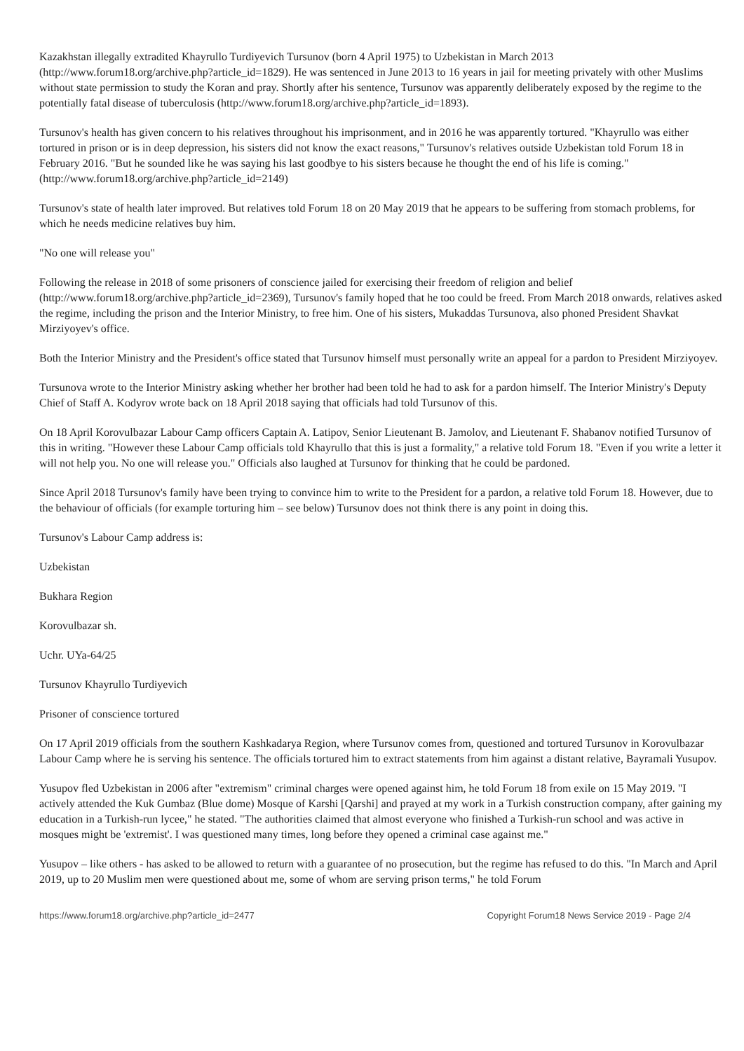Kazakhstan illegally extradited Khayrullo Turdiyevich Tursunov (born 4 April 1975) to Uzbekistan in March 2013 (http://www.forum18.org/archive.php?article_id=1829). He was sentenced in June 2013 to 16 years in jail for meeting privately with other Muslims without state permission to study the Koran and pray. Shortly after his sentence, Tursunov was apparently deliberately exposed by the regime to the potentially fatal disease of tuberculosis (http://www.forum18.org/archive.php?article_id=1893).
Tursunov's health has given concern to his relatives throughout his imprisonment, and in 2016 he was apparently tortured. "Khayrullo was either tortured in prison or is in deep depression, his sisters did not know the exact reasons," Tursunov's relatives outside Uzbekistan told Forum 18 in February 2016. "But he sounded like he was saying his last goodbye to his sisters because he thought the end of his life is coming." (http://www.forum18.org/archive.php?article_id=2149)
Tursunov's state of health later improved. But relatives told Forum 18 on 20 May 2019 that he appears to be suffering from stomach problems, for which he needs medicine relatives buy him.
"No one will release you"
Following the release in 2018 of some prisoners of conscience jailed for exercising their freedom of religion and belief (http://www.forum18.org/archive.php?article_id=2369), Tursunov's family hoped that he too could be freed. From March 2018 onwards, relatives asked the regime, including the prison and the Interior Ministry, to free him. One of his sisters, Mukaddas Tursunova, also phoned President Shavkat Mirziyoyev's office.
Both the Interior Ministry and the President's office stated that Tursunov himself must personally write an appeal for a pardon to President Mirziyoyev.
Tursunova wrote to the Interior Ministry asking whether her brother had been told he had to ask for a pardon himself. The Interior Ministry's Deputy Chief of Staff A. Kodyrov wrote back on 18 April 2018 saying that officials had told Tursunov of this.
On 18 April Korovulbazar Labour Camp officers Captain A. Latipov, Senior Lieutenant B. Jamolov, and Lieutenant F. Shabanov notified Tursunov of this in writing. "However these Labour Camp officials told Khayrullo that this is just a formality," a relative told Forum 18. "Even if you write a letter it will not help you. No one will release you." Officials also laughed at Tursunov for thinking that he could be pardoned.
Since April 2018 Tursunov's family have been trying to convince him to write to the President for a pardon, a relative told Forum 18. However, due to the behaviour of officials (for example torturing him – see below) Tursunov does not think there is any point in doing this.
Tursunov's Labour Camp address is:
Uzbekistan
Bukhara Region
Korovulbazar sh.
Uchr. UYa-64/25
Tursunov Khayrullo Turdiyevich
Prisoner of conscience tortured
On 17 April 2019 officials from the southern Kashkadarya Region, where Tursunov comes from, questioned and tortured Tursunov in Korovulbazar Labour Camp where he is serving his sentence. The officials tortured him to extract statements from him against a distant relative, Bayramali Yusupov.
Yusupov fled Uzbekistan in 2006 after "extremism" criminal charges were opened against him, he told Forum 18 from exile on 15 May 2019. "I actively attended the Kuk Gumbaz (Blue dome) Mosque of Karshi [Qarshi] and prayed at my work in a Turkish construction company, after gaining my education in a Turkish-run lycee," he stated. "The authorities claimed that almost everyone who finished a Turkish-run school and was active in mosques might be 'extremist'. I was questioned many times, long before they opened a criminal case against me."
Yusupov – like others - has asked to be allowed to return with a guarantee of no prosecution, but the regime has refused to do this. "In March and April 2019, up to 20 Muslim men were questioned about me, some of whom are serving prison terms," he told Forum
https://www.forum18.org/archive.php?article_id=2477 Copyright Forum18 News Service 2019 - Page 2/4